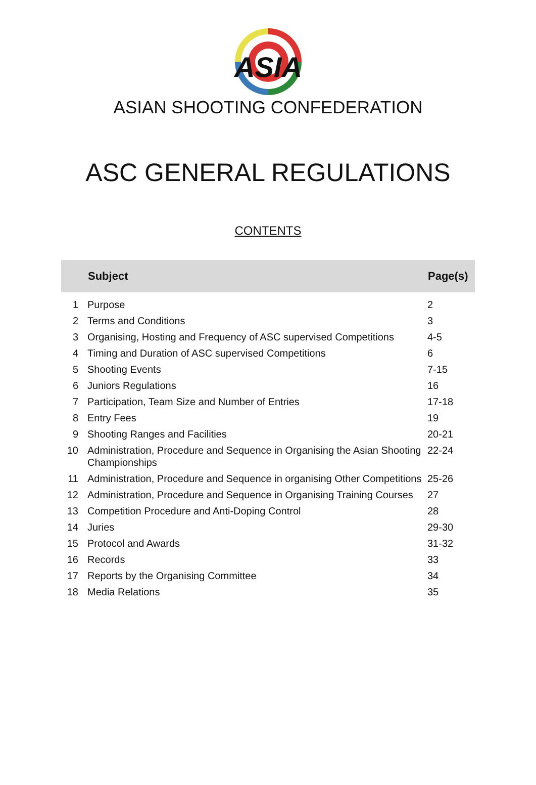ASIA
ASIAN SHOOTING CONFEDERATION
ASC GENERAL REGULATIONS
CONTENTS
| | Subject | Page(s) |
| --- | --- | --- |
| 1 | Purpose | 2 |
| 2 | Terms and Conditions | 3 |
| 3 | Organising, Hosting and Frequency of ASC supervised Competitions | 4-5 |
| 4 | Timing and Duration of ASC supervised Competitions | 6 |
| 5 | Shooting Events | 7-15 |
| 6 | Juniors Regulations | 16 |
| 7 | Participation, Team Size and Number of Entries | 17-18 |
| 8 | Entry Fees | 19 |
| 9 | Shooting Ranges and Facilities | 20-21 |
| 10 | Administration, Procedure and Sequence in Organising the Asian Shooting Championships | 22-24 |
| 11 | Administration, Procedure and Sequence in organising Other Competitions | 25-26 |
| 12 | Administration, Procedure and Sequence in Organising Training Courses | 27 |
| 13 | Competition Procedure and Anti-Doping Control | 28 |
| 14 | Juries | 29-30 |
| 15 | Protocol and Awards | 31-32 |
| 16 | Records | 33 |
| 17 | Reports by the Organising Committee | 34 |
| 18 | Media Relations | 35 |